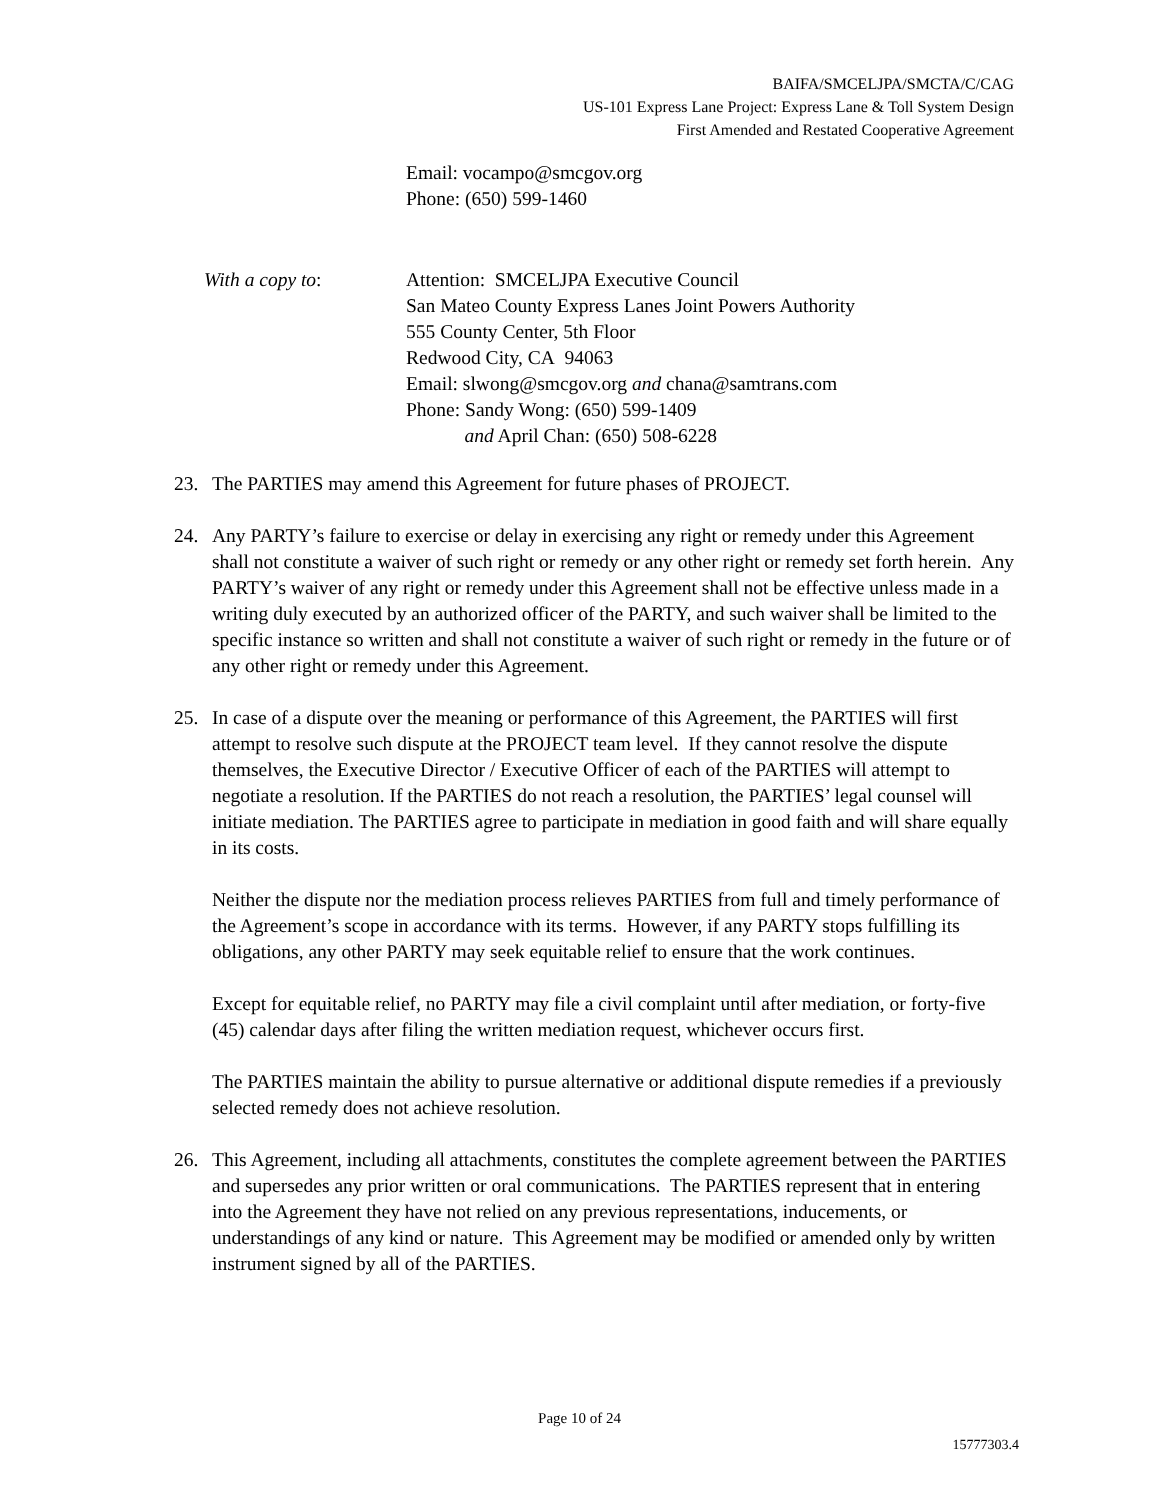BAIFA/SMCELJPA/SMCTA/C/CAG
US-101 Express Lane Project: Express Lane & Toll System Design
First Amended and Restated Cooperative Agreement
Email: vocampo@smcgov.org
Phone: (650) 599-1460
With a copy to: Attention: SMCELJPA Executive Council
San Mateo County Express Lanes Joint Powers Authority
555 County Center, 5th Floor
Redwood City, CA 94063
Email: slwong@smcgov.org and chana@samtrans.com
Phone: Sandy Wong: (650) 599-1409
and April Chan: (650) 508-6228
23. The PARTIES may amend this Agreement for future phases of PROJECT.
24. Any PARTY’s failure to exercise or delay in exercising any right or remedy under this Agreement shall not constitute a waiver of such right or remedy or any other right or remedy set forth herein. Any PARTY’s waiver of any right or remedy under this Agreement shall not be effective unless made in a writing duly executed by an authorized officer of the PARTY, and such waiver shall be limited to the specific instance so written and shall not constitute a waiver of such right or remedy in the future or of any other right or remedy under this Agreement.
25. In case of a dispute over the meaning or performance of this Agreement, the PARTIES will first attempt to resolve such dispute at the PROJECT team level. If they cannot resolve the dispute themselves, the Executive Director / Executive Officer of each of the PARTIES will attempt to negotiate a resolution. If the PARTIES do not reach a resolution, the PARTIES’ legal counsel will initiate mediation. The PARTIES agree to participate in mediation in good faith and will share equally in its costs.
Neither the dispute nor the mediation process relieves PARTIES from full and timely performance of the Agreement’s scope in accordance with its terms. However, if any PARTY stops fulfilling its obligations, any other PARTY may seek equitable relief to ensure that the work continues.
Except for equitable relief, no PARTY may file a civil complaint until after mediation, or forty-five (45) calendar days after filing the written mediation request, whichever occurs first.
The PARTIES maintain the ability to pursue alternative or additional dispute remedies if a previously selected remedy does not achieve resolution.
26. This Agreement, including all attachments, constitutes the complete agreement between the PARTIES and supersedes any prior written or oral communications. The PARTIES represent that in entering into the Agreement they have not relied on any previous representations, inducements, or understandings of any kind or nature. This Agreement may be modified or amended only by written instrument signed by all of the PARTIES.
Page 10 of 24
15777303.4